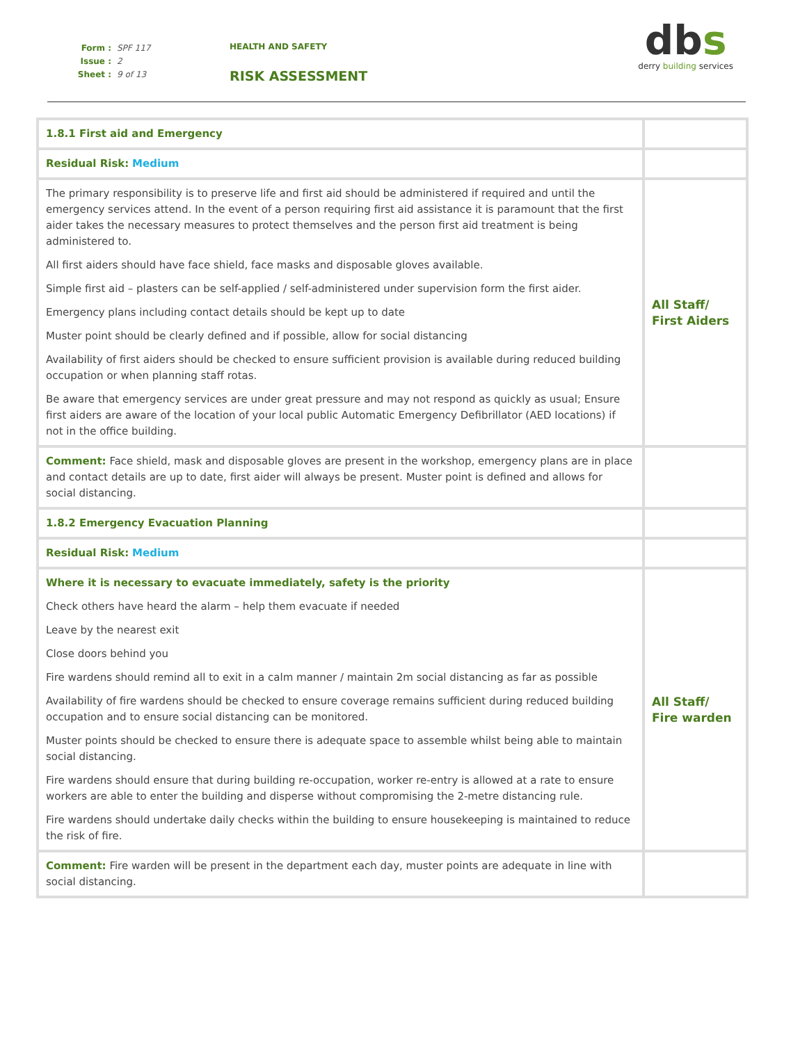Form : SPF 117
Issue : 2
Sheet : 9 of 13
HEALTH AND SAFETY
RISK ASSESSMENT
dbs
derry building services
| 1.8.1 First aid and Emergency | |
| Residual Risk: Medium | |
| The primary responsibility is to preserve life and first aid should be administered if required and until the emergency services attend. In the event of a person requiring first aid assistance it is paramount that the first aider takes the necessary measures to protect themselves and the person first aid treatment is being administered to. All first aiders should have face shield, face masks and disposable gloves available. Simple first aid – plasters can be self-applied / self-administered under supervision form the first aider. Emergency plans including contact details should be kept up to date Muster point should be clearly defined and if possible, allow for social distancing Availability of first aiders should be checked to ensure sufficient provision is available during reduced building occupation or when planning staff rotas. Be aware that emergency services are under great pressure and may not respond as quickly as usual; Ensure first aiders are aware of the location of your local public Automatic Emergency Defibrillator (AED locations) if not in the office building. | All Staff/ First Aiders |
| Comment: Face shield, mask and disposable gloves are present in the workshop, emergency plans are in place and contact details are up to date, first aider will always be present. Muster point is defined and allows for social distancing. | |
| 1.8.2 Emergency Evacuation Planning | |
| Residual Risk: Medium | |
| Where it is necessary to evacuate immediately, safety is the priority Check others have heard the alarm – help them evacuate if needed Leave by the nearest exit Close doors behind you Fire wardens should remind all to exit in a calm manner / maintain 2m social distancing as far as possible Availability of fire wardens should be checked to ensure coverage remains sufficient during reduced building occupation and to ensure social distancing can be monitored. Muster points should be checked to ensure there is adequate space to assemble whilst being able to maintain social distancing. Fire wardens should ensure that during building re-occupation, worker re-entry is allowed at a rate to ensure workers are able to enter the building and disperse without compromising the 2-metre distancing rule. Fire wardens should undertake daily checks within the building to ensure housekeeping is maintained to reduce the risk of fire. | All Staff/ Fire warden |
| Comment: Fire warden will be present in the department each day, muster points are adequate in line with social distancing. | |